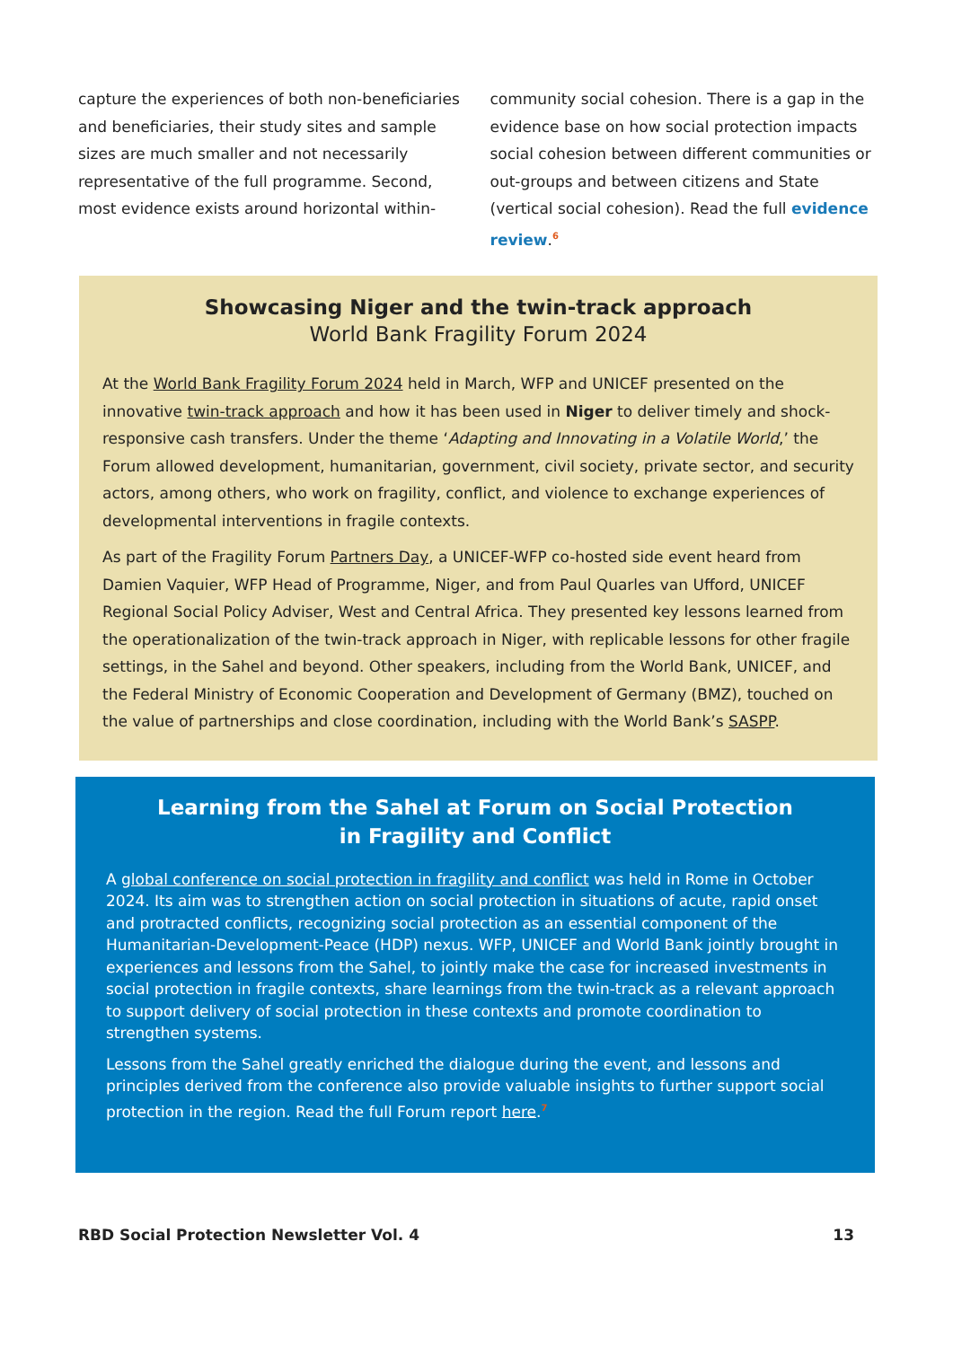capture the experiences of both non-beneficiaries and beneficiaries, their study sites and sample sizes are much smaller and not necessarily representative of the full programme. Second, most evidence exists around horizontal within-
community social cohesion. There is a gap in the evidence base on how social protection impacts social cohesion between different communities or out-groups and between citizens and State (vertical social cohesion). Read the full evidence review.<sup>6</sup>
Showcasing Niger and the twin-track approach
World Bank Fragility Forum 2024
At the World Bank Fragility Forum 2024 held in March, WFP and UNICEF presented on the innovative twin-track approach and how it has been used in Niger to deliver timely and shock-responsive cash transfers. Under the theme ‘Adapting and Innovating in a Volatile World,’ the Forum allowed development, humanitarian, government, civil society, private sector, and security actors, among others, who work on fragility, conflict, and violence to exchange experiences of developmental interventions in fragile contexts.
As part of the Fragility Forum Partners Day, a UNICEF-WFP co-hosted side event heard from Damien Vaquier, WFP Head of Programme, Niger, and from Paul Quarles van Ufford, UNICEF Regional Social Policy Adviser, West and Central Africa. They presented key lessons learned from the operationalization of the twin-track approach in Niger, with replicable lessons for other fragile settings, in the Sahel and beyond. Other speakers, including from the World Bank, UNICEF, and the Federal Ministry of Economic Cooperation and Development of Germany (BMZ), touched on the value of partnerships and close coordination, including with the World Bank’s SASPP.
Learning from the Sahel at Forum on Social Protection
in Fragility and Conflict
A global conference on social protection in fragility and conflict was held in Rome in October 2024. Its aim was to strengthen action on social protection in situations of acute, rapid onset and protracted conflicts, recognizing social protection as an essential component of the Humanitarian-Development-Peace (HDP) nexus. WFP, UNICEF and World Bank jointly brought in experiences and lessons from the Sahel, to jointly make the case for increased investments in social protection in fragile contexts, share learnings from the twin-track as a relevant approach to support delivery of social protection in these contexts and promote coordination to strengthen systems.
Lessons from the Sahel greatly enriched the dialogue during the event, and lessons and principles derived from the conference also provide valuable insights to further support social protection in the region. Read the full Forum report here.<sup>7</sup>
RBD Social Protection Newsletter Vol. 4 13